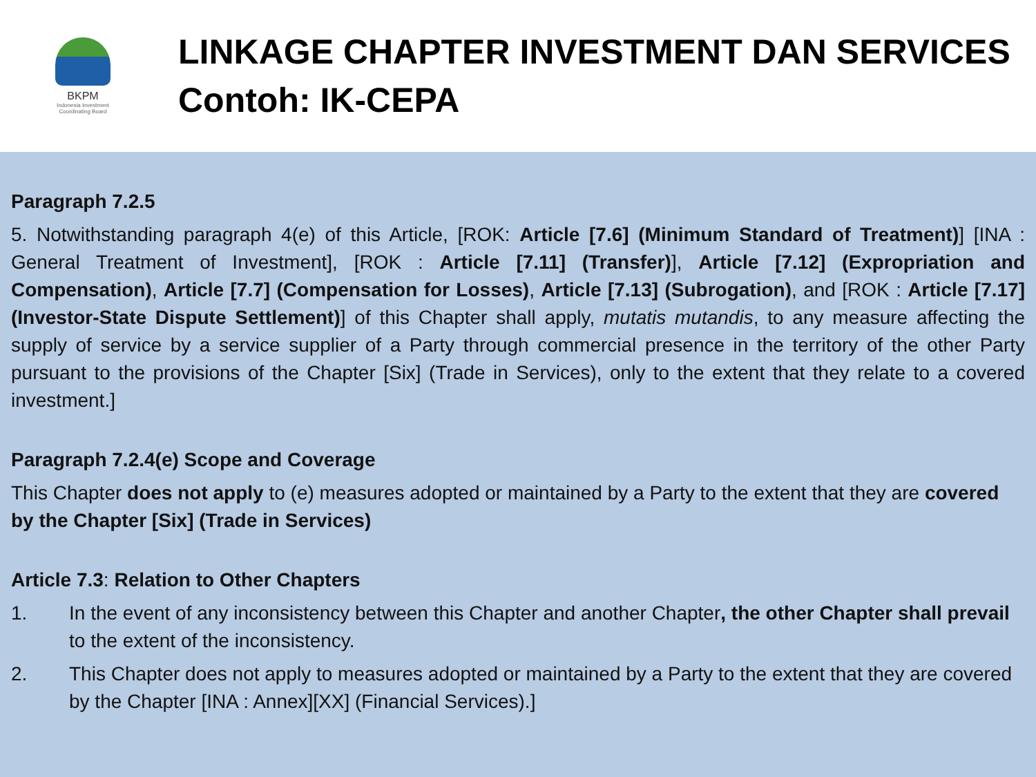BKPM
Indonesia Investment Coordinating Board
LINKAGE CHAPTER INVESTMENT DAN SERVICES
Contoh: IK-CEPA
Paragraph 7.2.5
5. Notwithstanding paragraph 4(e) of this Article, [ROK: Article [7.6] (Minimum Standard of Treatment)] [INA : General Treatment of Investment], [ROK : Article [7.11] (Transfer)], Article [7.12] (Expropriation and Compensation), Article [7.7] (Compensation for Losses), Article [7.13] (Subrogation), and [ROK : Article [7.17] (Investor-State Dispute Settlement)] of this Chapter shall apply, mutatis mutandis, to any measure affecting the supply of service by a service supplier of a Party through commercial presence in the territory of the other Party pursuant to the provisions of the Chapter [Six] (Trade in Services), only to the extent that they relate to a covered investment.]
Paragraph 7.2.4(e) Scope and Coverage
This Chapter does not apply to (e) measures adopted or maintained by a Party to the extent that they are covered by the Chapter [Six] (Trade in Services)
Article 7.3: Relation to Other Chapters
1. In the event of any inconsistency between this Chapter and another Chapter, the other Chapter shall prevail to the extent of the inconsistency.
2. This Chapter does not apply to measures adopted or maintained by a Party to the extent that they are covered by the Chapter [INA : Annex][XX] (Financial Services).]